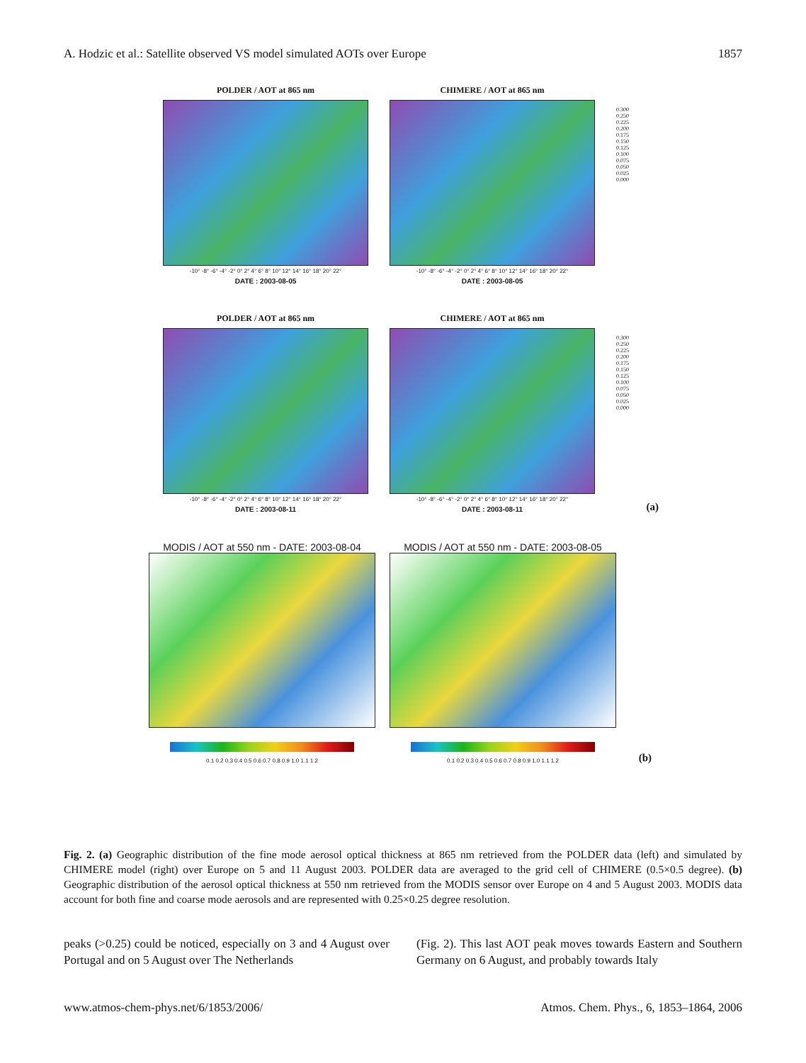A. Hodzic et al.: Satellite observed VS model simulated AOTs over Europe 1857
POLDER / AOT at 865 nm
-10° -8° -6° -4° -2° 0° 2° 4° 6° 8° 10° 12° 14° 16° 18° 20° 22°
DATE : 2003-08-05
CHIMERE / AOT at 865 nm
-10° -8° -6° -4° -2° 0° 2° 4° 6° 8° 10° 12° 14° 16° 18° 20° 22°
DATE : 2003-08-05
0.300
0.250
0.225
0.200
0.175
0.150
0.125
0.100
0.075
0.050
0.025
0.000
POLDER / AOT at 865 nm
-10° -8° -6° -4° -2° 0° 2° 4° 6° 8° 10° 12° 14° 16° 18° 20° 22°
DATE : 2003-08-11
CHIMERE / AOT at 865 nm
-10° -8° -6° -4° -2° 0° 2° 4° 6° 8° 10° 12° 14° 16° 18° 20° 22°
DATE : 2003-08-11
0.300
0.250
0.225
0.200
0.175
0.150
0.125
0.100
0.075
0.050
0.025
0.000
(a)
MODIS / AOT at 550 nm - DATE: 2003-08-04
0.1 0.2 0.3 0.4 0.5 0.6 0.7 0.8 0.9 1.0 1.1 1.2
MODIS / AOT at 550 nm - DATE: 2003-08-05
0.1 0.2 0.3 0.4 0.5 0.6 0.7 0.8 0.9 1.0 1.1 1.2
(b)
Fig. 2. (a) Geographic distribution of the fine mode aerosol optical thickness at 865 nm retrieved from the POLDER data (left) and simulated by CHIMERE model (right) over Europe on 5 and 11 August 2003. POLDER data are averaged to the grid cell of CHIMERE (0.5×0.5 degree). (b) Geographic distribution of the aerosol optical thickness at 550 nm retrieved from the MODIS sensor over Europe on 4 and 5 August 2003. MODIS data account for both fine and coarse mode aerosols and are represented with 0.25×0.25 degree resolution.
peaks (>0.25) could be noticed, especially on 3 and 4 August over Portugal and on 5 August over The Netherlands
(Fig. 2). This last AOT peak moves towards Eastern and Southern Germany on 6 August, and probably towards Italy
www.atmos-chem-phys.net/6/1853/2006/ Atmos. Chem. Phys., 6, 1853–1864, 2006